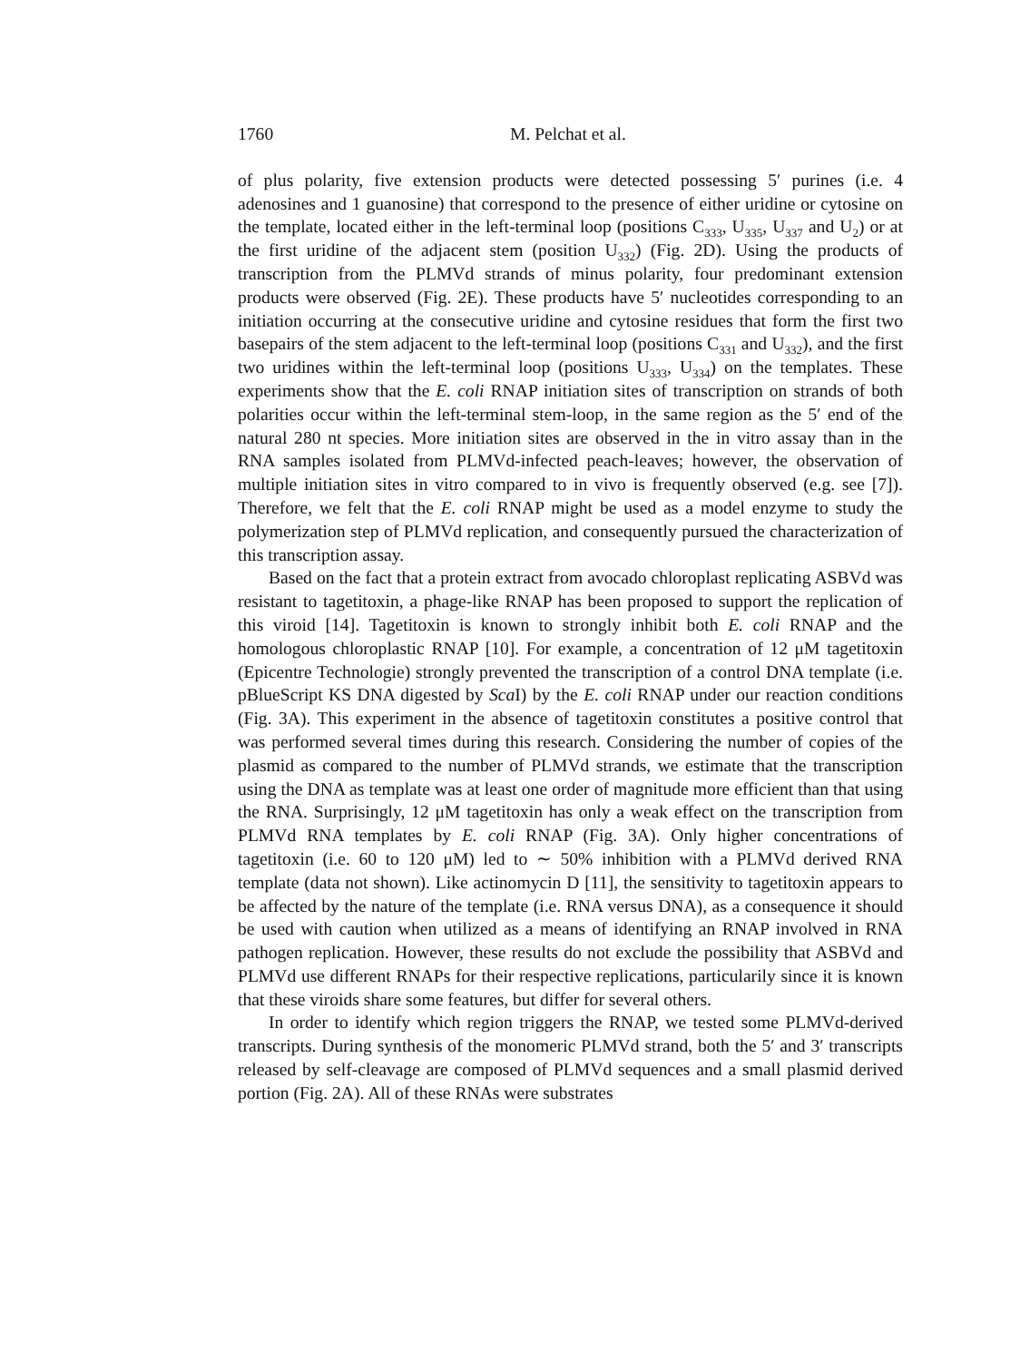1760 M. Pelchat et al.
of plus polarity, five extension products were detected possessing 5′ purines (i.e. 4 adenosines and 1 guanosine) that correspond to the presence of either uridine or cytosine on the template, located either in the left-terminal loop (positions C<sub>333</sub>, U<sub>335</sub>, U<sub>337</sub> and U<sub>2</sub>) or at the first uridine of the adjacent stem (position U<sub>332</sub>) (Fig. 2D). Using the products of transcription from the PLMVd strands of minus polarity, four predominant extension products were observed (Fig. 2E). These products have 5′ nucleotides corresponding to an initiation occurring at the consecutive uridine and cytosine residues that form the first two basepairs of the stem adjacent to the left-terminal loop (positions C<sub>331</sub> and U<sub>332</sub>), and the first two uridines within the left-terminal loop (positions U<sub>333</sub>, U<sub>334</sub>) on the templates. These experiments show that the E. coli RNAP initiation sites of transcription on strands of both polarities occur within the left-terminal stem-loop, in the same region as the 5′ end of the natural 280 nt species. More initiation sites are observed in the in vitro assay than in the RNA samples isolated from PLMVd-infected peach-leaves; however, the observation of multiple initiation sites in vitro compared to in vivo is frequently observed (e.g. see [7]). Therefore, we felt that the E. coli RNAP might be used as a model enzyme to study the polymerization step of PLMVd replication, and consequently pursued the characterization of this transcription assay.
Based on the fact that a protein extract from avocado chloroplast replicating ASBVd was resistant to tagetitoxin, a phage-like RNAP has been proposed to support the replication of this viroid [14]. Tagetitoxin is known to strongly inhibit both E. coli RNAP and the homologous chloroplastic RNAP [10]. For example, a concentration of 12 μM tagetitoxin (Epicentre Technologie) strongly prevented the transcription of a control DNA template (i.e. pBlueScript KS DNA digested by Sca I) by the E. coli RNAP under our reaction conditions (Fig. 3A). This experiment in the absence of tagetitoxin constitutes a positive control that was performed several times during this research. Considering the number of copies of the plasmid as compared to the number of PLMVd strands, we estimate that the transcription using the DNA as template was at least one order of magnitude more efficient than that using the RNA. Surprisingly, 12 μM tagetitoxin has only a weak effect on the transcription from PLMVd RNA templates by E. coli RNAP (Fig. 3A). Only higher concentrations of tagetitoxin (i.e. 60 to 120 μM) led to ∼ 50% inhibition with a PLMVd derived RNA template (data not shown). Like actinomycin D [11], the sensitivity to tagetitoxin appears to be affected by the nature of the template (i.e. RNA versus DNA), as a consequence it should be used with caution when utilized as a means of identifying an RNAP involved in RNA pathogen replication. However, these results do not exclude the possibility that ASBVd and PLMVd use different RNAPs for their respective replications, particularily since it is known that these viroids share some features, but differ for several others.
In order to identify which region triggers the RNAP, we tested some PLMVd-derived transcripts. During synthesis of the monomeric PLMVd strand, both the 5′ and 3′ transcripts released by self-cleavage are composed of PLMVd sequences and a small plasmid derived portion (Fig. 2A). All of these RNAs were substrates